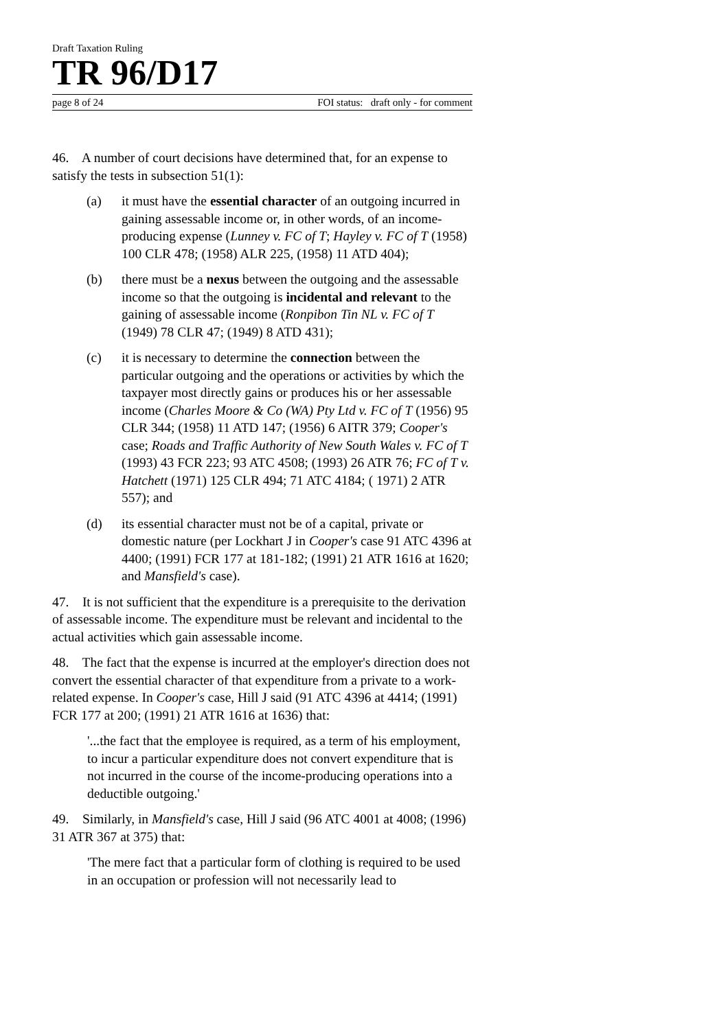Draft Taxation Ruling
TR 96/D17
page 8 of 24 FOI status: draft only - for comment
46. A number of court decisions have determined that, for an expense to satisfy the tests in subsection 51(1):
(a) it must have the essential character of an outgoing incurred in gaining assessable income or, in other words, of an income-producing expense (Lunney v. FC of T; Hayley v. FC of T (1958) 100 CLR 478; (1958) ALR 225, (1958) 11 ATD 404);
(b) there must be a nexus between the outgoing and the assessable income so that the outgoing is incidental and relevant to the gaining of assessable income (Ronpibon Tin NL v. FC of T (1949) 78 CLR 47; (1949) 8 ATD 431);
(c) it is necessary to determine the connection between the particular outgoing and the operations or activities by which the taxpayer most directly gains or produces his or her assessable income (Charles Moore & Co (WA) Pty Ltd v. FC of T (1956) 95 CLR 344; (1958) 11 ATD 147; (1956) 6 AITR 379; Cooper's case; Roads and Traffic Authority of New South Wales v. FC of T (1993) 43 FCR 223; 93 ATC 4508; (1993) 26 ATR 76; FC of T v. Hatchett (1971) 125 CLR 494; 71 ATC 4184; ( 1971) 2 ATR 557); and
(d) its essential character must not be of a capital, private or domestic nature (per Lockhart J in Cooper's case 91 ATC 4396 at 4400; (1991) FCR 177 at 181-182; (1991) 21 ATR 1616 at 1620; and Mansfield's case).
47. It is not sufficient that the expenditure is a prerequisite to the derivation of assessable income. The expenditure must be relevant and incidental to the actual activities which gain assessable income.
48. The fact that the expense is incurred at the employer's direction does not convert the essential character of that expenditure from a private to a work-related expense. In Cooper's case, Hill J said (91 ATC 4396 at 4414; (1991) FCR 177 at 200; (1991) 21 ATR 1616 at 1636) that:
'...the fact that the employee is required, as a term of his employment, to incur a particular expenditure does not convert expenditure that is not incurred in the course of the income-producing operations into a deductible outgoing.'
49. Similarly, in Mansfield's case, Hill J said (96 ATC 4001 at 4008; (1996) 31 ATR 367 at 375) that:
'The mere fact that a particular form of clothing is required to be used in an occupation or profession will not necessarily lead to